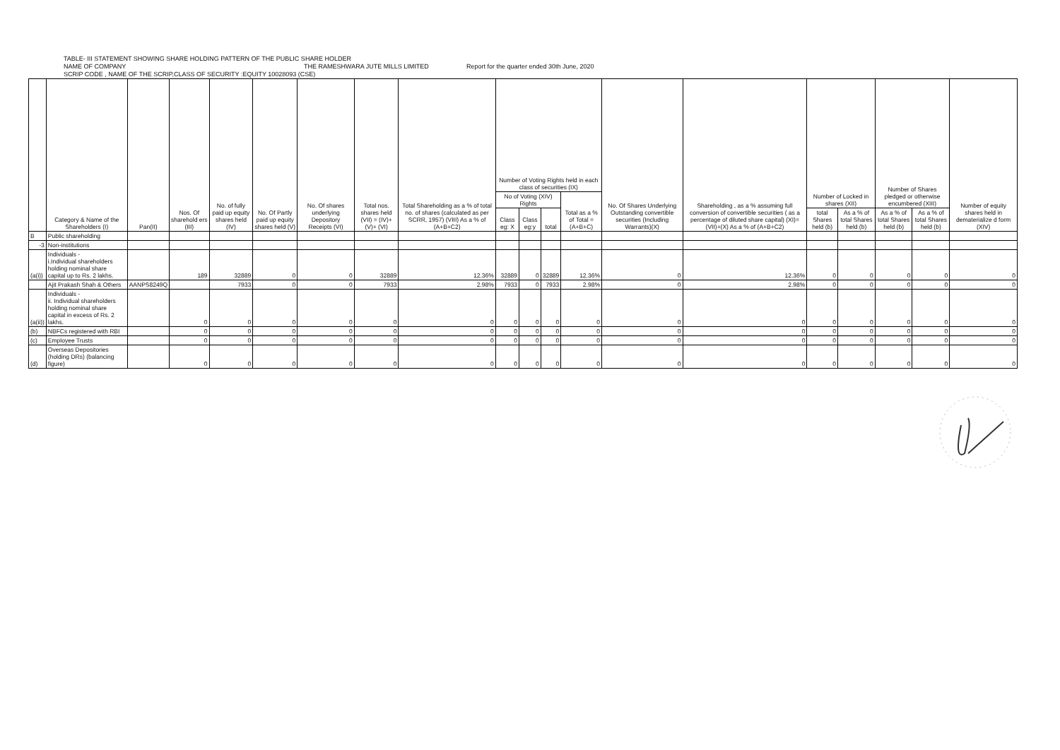TABLE- III STATEMENT SHOWING SHARE HOLDING PATTERN OF THE PUBLIC SHARE HOLDER
NAME OF COMPANY THE RAMESHWARA JUTE MILLS LIMITED Report for the quarter ended 30th June, 2020
SCRIP CODE , NAME OF THE SCRIP,CLASS OF SECURITY :EQUITY 10028093 (CSE)
| | Category & Name of the Shareholders (I) | Pan(II) | Nos. Of sharehold ers (III) | No. of fully paid up equity shares held (IV) | No. Of Partly paid up equity shares held (V) | No. Of shares underlying Depository Receipts (VI) | Total nos. shares held (VII) = (IV)+(V)+ (VI) | Total Shareholding as a % of total no. of shares (calculated as per SCRR, 1957) (VIII) As a % of (A+B+C2) | Number of Voting Rights held in each class of securities (IX) | | | | No. Of Shares Underlying Outstanding convertible securities (Including Warrants)(X) | Shareholding , as a % assuming full conversion of convertible securities ( as a percentage of diluted share capital) (XI)= (VII)+(X) As a % of (A+B+C2) | Number of Locked in shares (XII) | | Number of Shares pledged or otherwise encumbered (XIII) | | Number of equity shares held in dematerialize d form (XIV) |
| --- | --- | --- | --- | --- | --- | --- | --- | --- | --- | --- | --- | --- | --- | --- | --- | --- | --- | --- | --- |
| | | | | | | | | | No of Voting (XIV) Rights | | | Total as a % of Total =(A+B+C) | | | | | | | |
| | | | | | | | | | Class eg: X | Class eg:y | total | | | | total Shares held (b) | As a % of total Shares held (b) | As a % of total Shares held (b) | As a % of total Shares held (b) | |
| B | Public shareholding | | | | | | | | | | | | | | | | | | |
| -3 | Non-institutions | | | | | | | | | | | | | | | | | | |
| (a(i)) | Individuals - i.Individual shareholders holding nominal share capital up to Rs. 2 lakhs. | | 189 | 32889 | 0 | 0 | 32889 | 12.36% | 32889 | 0 | 32889 | 12.36% | 0 | 12.36% | 0 | 0 | 0 | 0 | 0 |
| | Ajit Prakash Shah & Others | AANPS8249Q | | 7933 | 0 | 0 | 7933 | 2.98% | 7933 | 0 | 7933 | 2.98% | 0 | 2.98% | 0 | 0 | 0 | 0 | 0 |
| (a(ii)) | Individuals - ii. Individual shareholders holding nominal share capital in excess of Rs. 2 lakhs. | | 0 | 0 | 0 | 0 | 0 | 0 | 0 | 0 | 0 | 0 | 0 | 0 | 0 | 0 | 0 | 0 | 0 |
| (b) | NBFCs registered with RBI | | 0 | 0 | 0 | 0 | 0 | 0 | 0 | 0 | 0 | 0 | 0 | 0 | 0 | 0 | 0 | 0 | 0 |
| (c) | Employee Trusts | | 0 | 0 | 0 | 0 | 0 | 0 | 0 | 0 | 0 | 0 | 0 | 0 | 0 | 0 | 0 | 0 | 0 |
| (d) | Overseas Depositories (holding DRs) (balancing figure) | | 0 | 0 | 0 | 0 | 0 | 0 | 0 | 0 | 0 | 0 | 0 | 0 | 0 | 0 | 0 | 0 | 0 |